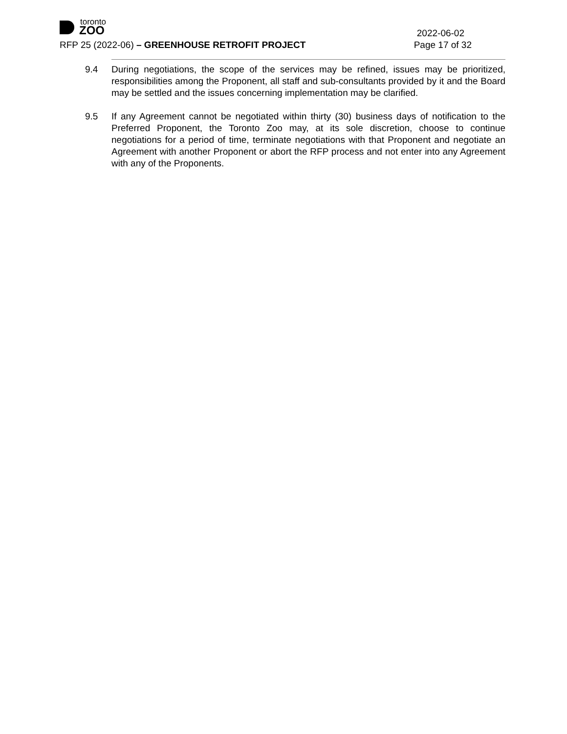toronto
ZOO
2022-06-02
RFP 25 (2022-06) – GREENHOUSE RETROFIT PROJECT
Page 17 of 32
9.4 During negotiations, the scope of the services may be refined, issues may be prioritized, responsibilities among the Proponent, all staff and sub-consultants provided by it and the Board may be settled and the issues concerning implementation may be clarified.
9.5 If any Agreement cannot be negotiated within thirty (30) business days of notification to the Preferred Proponent, the Toronto Zoo may, at its sole discretion, choose to continue negotiations for a period of time, terminate negotiations with that Proponent and negotiate an Agreement with another Proponent or abort the RFP process and not enter into any Agreement with any of the Proponents.